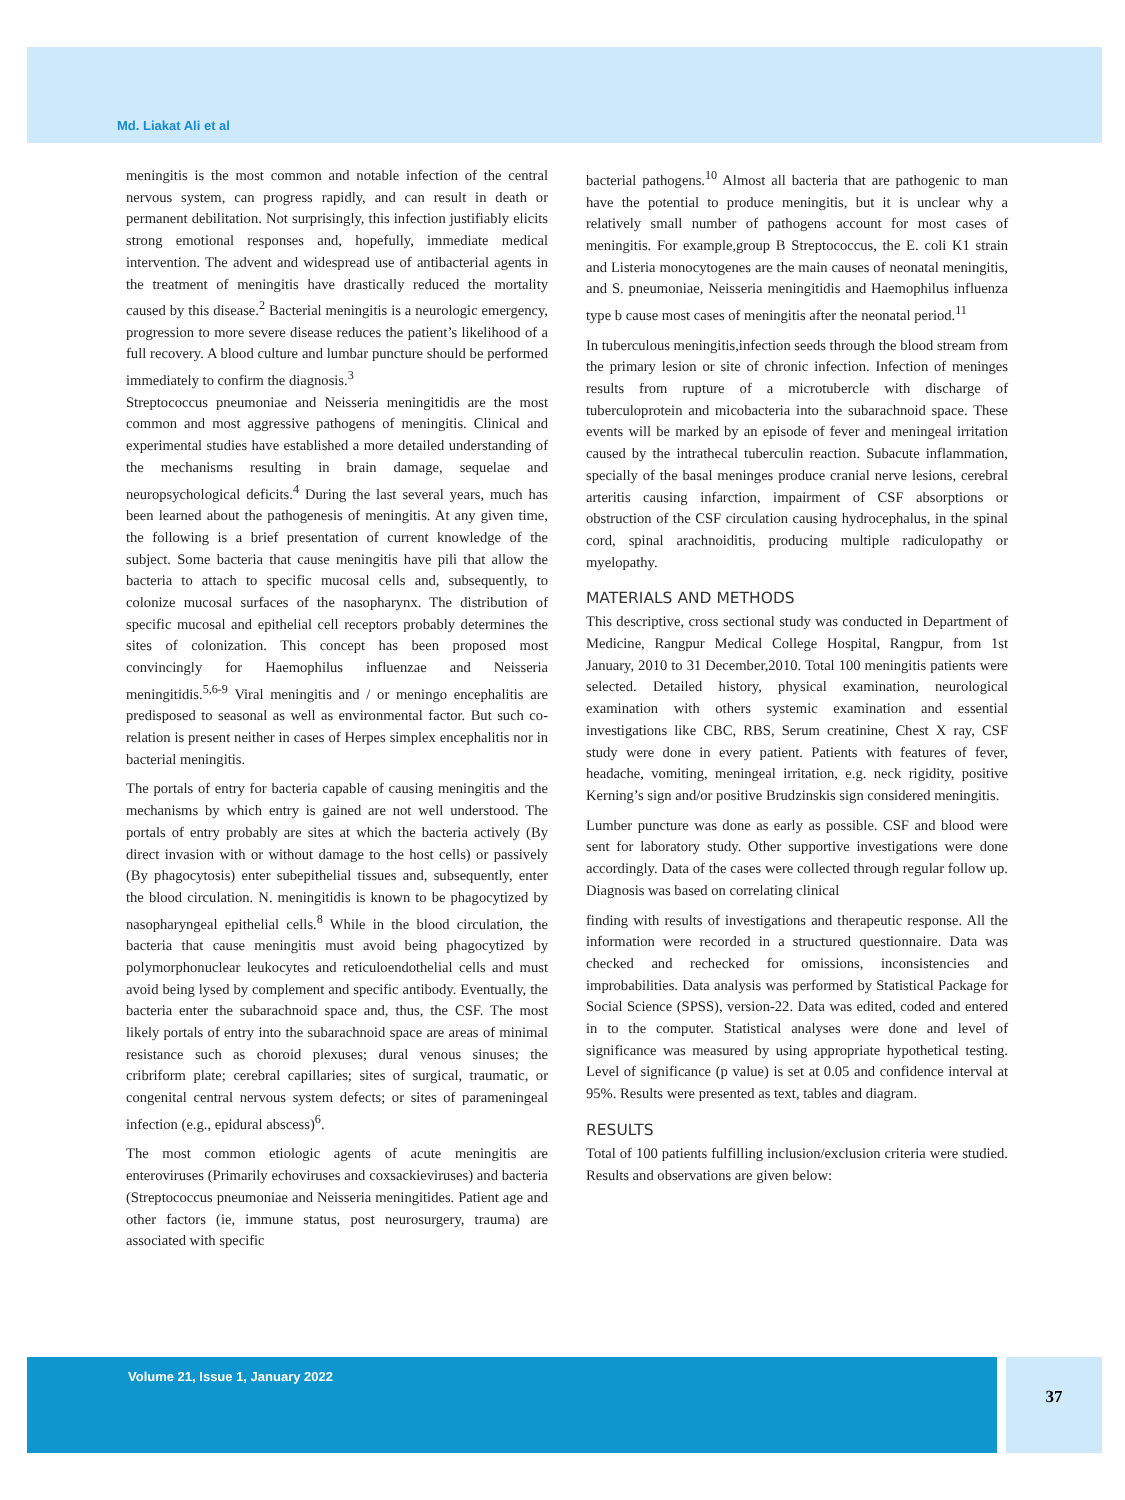Md. Liakat Ali et al
meningitis is the most common and notable infection of the central nervous system, can progress rapidly, and can result in death or permanent debilitation. Not surprisingly, this infection justifiably elicits strong emotional responses and, hopefully, immediate medical intervention. The advent and widespread use of antibacterial agents in the treatment of meningitis have drastically reduced the mortality caused by this disease.<sup>2</sup> Bacterial meningitis is a neurologic emergency, progression to more severe disease reduces the patient’s likelihood of a full recovery. A blood culture and lumbar puncture should be performed immediately to confirm the diagnosis.<sup>3</sup>
Streptococcus pneumoniae and Neisseria meningitidis are the most common and most aggressive pathogens of meningitis. Clinical and experimental studies have established a more detailed understanding of the mechanisms resulting in brain damage, sequelae and neuropsychological deficits.<sup>4</sup> During the last several years, much has been learned about the pathogenesis of meningitis. At any given time, the following is a brief presentation of current knowledge of the subject. Some bacteria that cause meningitis have pili that allow the bacteria to attach to specific mucosal cells and, subsequently, to colonize mucosal surfaces of the nasopharynx. The distribution of specific mucosal and epithelial cell receptors probably determines the sites of colonization. This concept has been proposed most convincingly for Haemophilus influenzae and Neisseria meningitidis.<sup>5,6-9</sup> Viral meningitis and / or meningo encephalitis are predisposed to seasonal as well as environmental factor. But such co-relation is present neither in cases of Herpes simplex encephalitis nor in bacterial meningitis.
The portals of entry for bacteria capable of causing meningitis and the mechanisms by which entry is gained are not well understood. The portals of entry probably are sites at which the bacteria actively (By direct invasion with or without damage to the host cells) or passively (By phagocytosis) enter subepithelial tissues and, subsequently, enter the blood circulation. N. meningitidis is known to be phagocytized by nasopharyngeal epithelial cells.<sup>8</sup> While in the blood circulation, the bacteria that cause meningitis must avoid being phagocytized by polymorphonuclear leukocytes and reticuloendothelial cells and must avoid being lysed by complement and specific antibody. Eventually, the bacteria enter the subarachnoid space and, thus, the CSF. The most likely portals of entry into the subarachnoid space are areas of minimal resistance such as choroid plexuses; dural venous sinuses; the cribriform plate; cerebral capillaries; sites of surgical, traumatic, or congenital central nervous system defects; or sites of parameningeal infection (e.g., epidural abscess)<sup>6</sup>.
The most common etiologic agents of acute meningitis are enteroviruses (Primarily echoviruses and coxsackieviruses) and bacteria (Streptococcus pneumoniae and Neisseria meningitides. Patient age and other factors (ie, immune status, post neurosurgery, trauma) are associated with specific
bacterial pathogens.<sup>10</sup> Almost all bacteria that are pathogenic to man have the potential to produce meningitis, but it is unclear why a relatively small number of pathogens account for most cases of meningitis. For example,group B Streptococcus, the E. coli K1 strain and Listeria monocytogenes are the main causes of neonatal meningitis, and S. pneumoniae, Neisseria meningitidis and Haemophilus influenza type b cause most cases of meningitis after the neonatal period.<sup>11</sup>
In tuberculous meningitis,infection seeds through the blood stream from the primary lesion or site of chronic infection. Infection of meninges results from rupture of a microtubercle with discharge of tuberculoprotein and micobacteria into the subarachnoid space. These events will be marked by an episode of fever and meningeal irritation caused by the intrathecal tuberculin reaction. Subacute inflammation, specially of the basal meninges produce cranial nerve lesions, cerebral arteritis causing infarction, impairment of CSF absorptions or obstruction of the CSF circulation causing hydrocephalus, in the spinal cord, spinal arachnoiditis, producing multiple radiculopathy or myelopathy.
MATERIALS AND METHODS
This descriptive, cross sectional study was conducted in Department of Medicine, Rangpur Medical College Hospital, Rangpur, from 1st January, 2010 to 31 December,2010. Total 100 meningitis patients were selected. Detailed history, physical examination, neurological examination with others systemic examination and essential investigations like CBC, RBS, Serum creatinine, Chest X ray, CSF study were done in every patient. Patients with features of fever, headache, vomiting, meningeal irritation, e.g. neck rigidity, positive Kerning’s sign and/or positive Brudzinskis sign considered meningitis.
Lumber puncture was done as early as possible. CSF and blood were sent for laboratory study. Other supportive investigations were done accordingly. Data of the cases were collected through regular follow up. Diagnosis was based on correlating clinical
finding with results of investigations and therapeutic response. All the information were recorded in a structured questionnaire. Data was checked and rechecked for omissions, inconsistencies and improbabilities. Data analysis was performed by Statistical Package for Social Science (SPSS), version-22. Data was edited, coded and entered in to the computer. Statistical analyses were done and level of significance was measured by using appropriate hypothetical testing. Level of significance (p value) is set at 0.05 and confidence interval at 95%. Results were presented as text, tables and diagram.
RESULTS
Total of 100 patients fulfilling inclusion/exclusion criteria were studied. Results and observations are given below:
Volume 21, Issue 1, January 2022 37